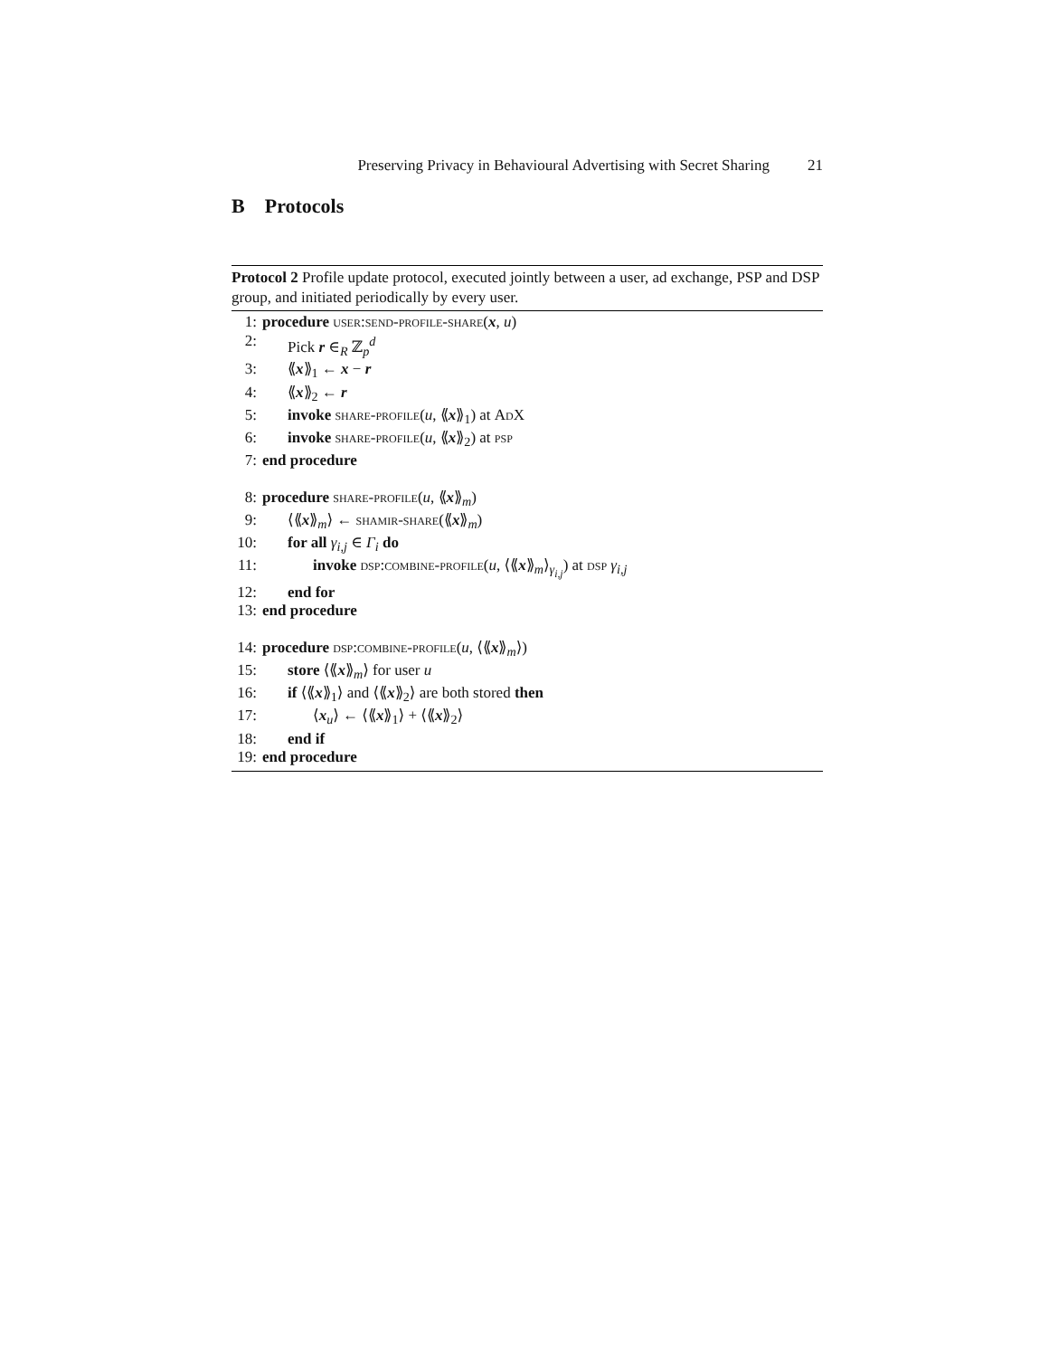Preserving Privacy in Behavioural Advertising with Secret Sharing 21
B Protocols
Protocol 2 Profile update protocol, executed jointly between a user, ad exchange, PSP and DSP group, and initiated periodically by every user.
1: procedure user:send-profile-share(x, u)
2: Pick r ∈<sub>R</sub> ℤ<sub>p</sub><sup>d</sup>
3: ⟪x⟫<sub>1</sub> ← x − r
4: ⟪x⟫<sub>2</sub> ← r
5: invoke share-profile(u, ⟪x⟫<sub>1</sub>) at AdX
6: invoke share-profile(u, ⟪x⟫<sub>2</sub>) at psp
7: end procedure
8: procedure share-profile(u, ⟪x⟫<sub>m</sub>)
9: ⟨⟪x⟫<sub>m</sub>⟩ ← shamir-share(⟪x⟫<sub>m</sub>)
10: for all γ<sub>i,j</sub> ∈ Γ<sub>i</sub> do
11: invoke dsp:combine-profile(u, ⟨⟪x⟫<sub>m</sub>⟩<sub>γ<sub>i,j</sub></sub>) at dsp γ<sub>i,j</sub>
12: end for
13: end procedure
14: procedure dsp:combine-profile(u, ⟨⟪x⟫<sub>m</sub>⟩)
15: store ⟨⟪x⟫<sub>m</sub>⟩ for user u
16: if ⟨⟪x⟫<sub>1</sub>⟩ and ⟨⟪x⟫<sub>2</sub>⟩ are both stored then
17: ⟨x<sub>u</sub>⟩ ← ⟨⟪x⟫<sub>1</sub>⟩ + ⟨⟪x⟫<sub>2</sub>⟩
18: end if
19: end procedure